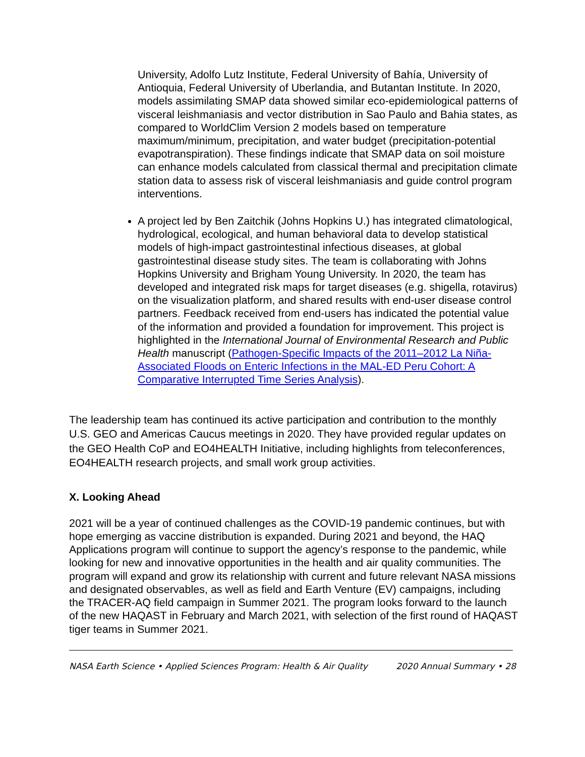University, Adolfo Lutz Institute, Federal University of Bahía, University of Antioquia, Federal University of Uberlandia, and Butantan Institute. In 2020, models assimilating SMAP data showed similar eco-epidemiological patterns of visceral leishmaniasis and vector distribution in Sao Paulo and Bahia states, as compared to WorldClim Version 2 models based on temperature maximum/minimum, precipitation, and water budget (precipitation-potential evapotranspiration). These findings indicate that SMAP data on soil moisture can enhance models calculated from classical thermal and precipitation climate station data to assess risk of visceral leishmaniasis and guide control program interventions.
A project led by Ben Zaitchik (Johns Hopkins U.) has integrated climatological, hydrological, ecological, and human behavioral data to develop statistical models of high-impact gastrointestinal infectious diseases, at global gastrointestinal disease study sites. The team is collaborating with Johns Hopkins University and Brigham Young University. In 2020, the team has developed and integrated risk maps for target diseases (e.g. shigella, rotavirus) on the visualization platform, and shared results with end-user disease control partners. Feedback received from end-users has indicated the potential value of the information and provided a foundation for improvement. This project is highlighted in the International Journal of Environmental Research and Public Health manuscript (Pathogen-Specific Impacts of the 2011–2012 La Niña-Associated Floods on Enteric Infections in the MAL-ED Peru Cohort: A Comparative Interrupted Time Series Analysis).
The leadership team has continued its active participation and contribution to the monthly U.S. GEO and Americas Caucus meetings in 2020. They have provided regular updates on the GEO Health CoP and EO4HEALTH Initiative, including highlights from teleconferences, EO4HEALTH research projects, and small work group activities.
X. Looking Ahead
2021 will be a year of continued challenges as the COVID-19 pandemic continues, but with hope emerging as vaccine distribution is expanded. During 2021 and beyond, the HAQ Applications program will continue to support the agency’s response to the pandemic, while looking for new and innovative opportunities in the health and air quality communities. The program will expand and grow its relationship with current and future relevant NASA missions and designated observables, as well as field and Earth Venture (EV) campaigns, including the TRACER-AQ field campaign in Summer 2021. The program looks forward to the launch of the new HAQAST in February and March 2021, with selection of the first round of HAQAST tiger teams in Summer 2021.
NASA Earth Science • Applied Sciences Program: Health & Air Quality 2020 Annual Summary • 28